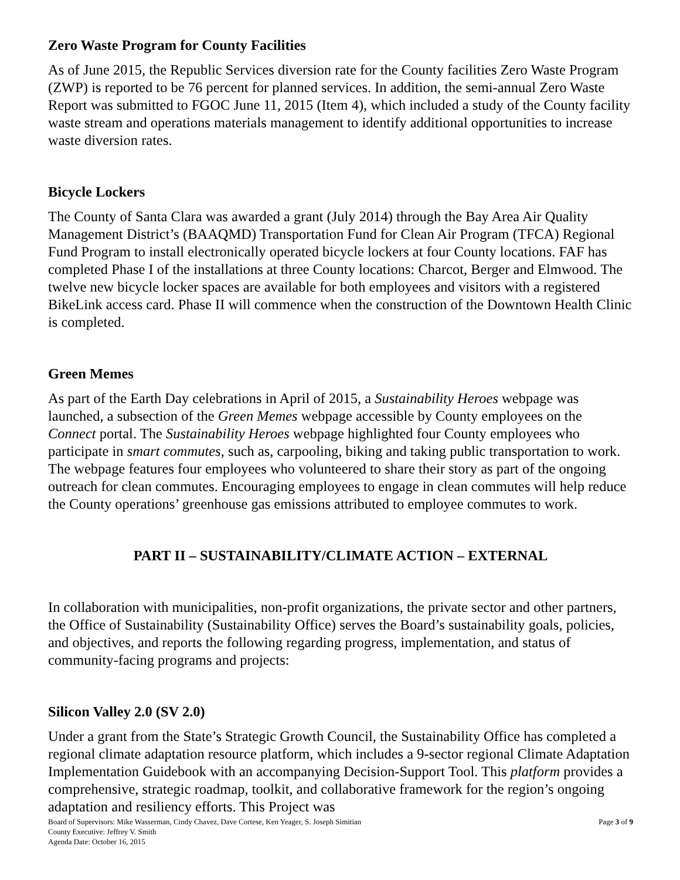Zero Waste Program for County Facilities
As of June 2015, the Republic Services diversion rate for the County facilities Zero Waste Program (ZWP) is reported to be 76 percent for planned services. In addition, the semi-annual Zero Waste Report was submitted to FGOC June 11, 2015 (Item 4), which included a study of the County facility waste stream and operations materials management to identify additional opportunities to increase waste diversion rates.
Bicycle Lockers
The County of Santa Clara was awarded a grant (July 2014) through the Bay Area Air Quality Management District’s (BAAQMD) Transportation Fund for Clean Air Program (TFCA) Regional Fund Program to install electronically operated bicycle lockers at four County locations. FAF has completed Phase I of the installations at three County locations: Charcot, Berger and Elmwood. The twelve new bicycle locker spaces are available for both employees and visitors with a registered BikeLink access card. Phase II will commence when the construction of the Downtown Health Clinic is completed.
Green Memes
As part of the Earth Day celebrations in April of 2015, a Sustainability Heroes webpage was launched, a subsection of the Green Memes webpage accessible by County employees on the Connect portal. The Sustainability Heroes webpage highlighted four County employees who participate in smart commutes, such as, carpooling, biking and taking public transportation to work. The webpage features four employees who volunteered to share their story as part of the ongoing outreach for clean commutes. Encouraging employees to engage in clean commutes will help reduce the County operations’ greenhouse gas emissions attributed to employee commutes to work.
PART II – SUSTAINABILITY/CLIMATE ACTION – EXTERNAL
In collaboration with municipalities, non-profit organizations, the private sector and other partners, the Office of Sustainability (Sustainability Office) serves the Board’s sustainability goals, policies, and objectives, and reports the following regarding progress, implementation, and status of community-facing programs and projects:
Silicon Valley 2.0 (SV 2.0)
Under a grant from the State’s Strategic Growth Council, the Sustainability Office has completed a regional climate adaptation resource platform, which includes a 9-sector regional Climate Adaptation Implementation Guidebook with an accompanying Decision-Support Tool. This platform provides a comprehensive, strategic roadmap, toolkit, and collaborative framework for the region’s ongoing adaptation and resiliency efforts. This Project was
Page 3 of 9 Board of Supervisors: Mike Wasserman, Cindy Chavez, Dave Cortese, Ken Yeager, S. Joseph Simitian
County Executive: Jeffrey V. Smith
Agenda Date: October 16, 2015